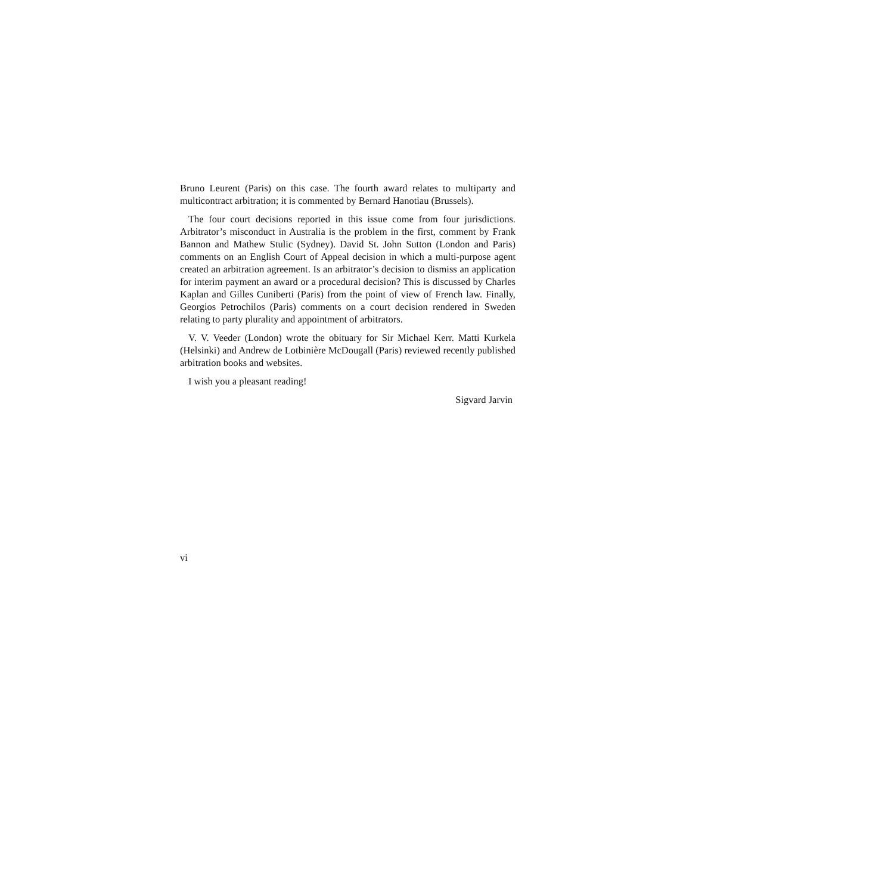Bruno Leurent (Paris) on this case. The fourth award relates to multiparty and multicontract arbitration; it is commented by Bernard Hanotiau (Brussels).
The four court decisions reported in this issue come from four jurisdictions. Arbitrator’s misconduct in Australia is the problem in the first, comment by Frank Bannon and Mathew Stulic (Sydney). David St. John Sutton (London and Paris) comments on an English Court of Appeal decision in which a multi-purpose agent created an arbitration agreement. Is an arbitrator’s decision to dismiss an application for interim payment an award or a procedural decision? This is discussed by Charles Kaplan and Gilles Cuniberti (Paris) from the point of view of French law. Finally, Georgios Petrochilos (Paris) comments on a court decision rendered in Sweden relating to party plurality and appointment of arbitrators.
V. V. Veeder (London) wrote the obituary for Sir Michael Kerr. Matti Kurkela (Helsinki) and Andrew de Lotbinière McDougall (Paris) reviewed recently published arbitration books and websites.
I wish you a pleasant reading!
Sigvard Jarvin
vi